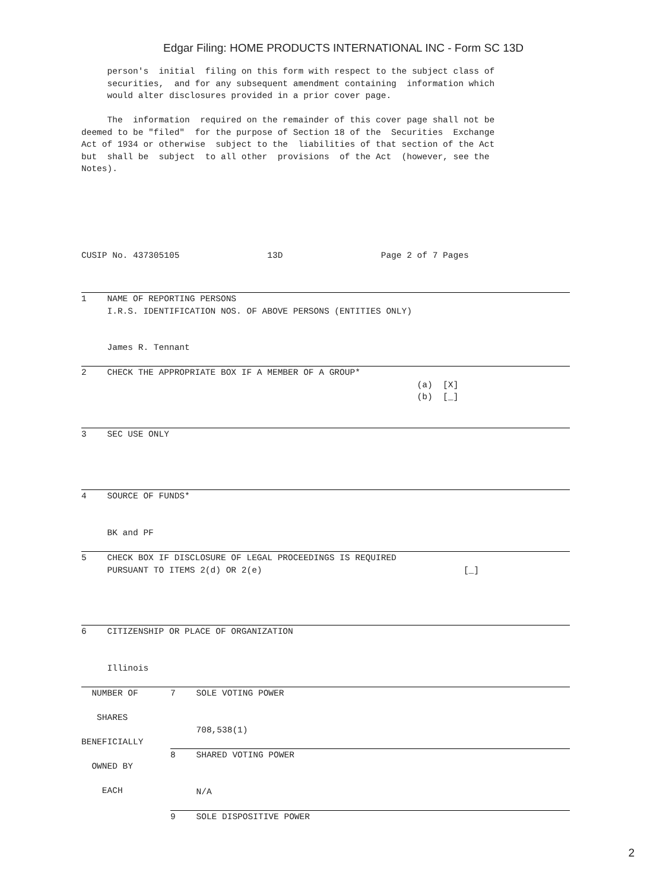Edgar Filing: HOME PRODUCTS INTERNATIONAL INC - Form SC 13D
     person's  initial  filing on this form with respect to the subject class of
     securities,  and for any subsequent amendment containing  information which
     would alter disclosures provided in a prior cover page.

     The  information  required on the remainder of this cover page shall not be
deemed to be "filed"  for the purpose of Section 18 of the  Securities  Exchange
Act of 1934 or otherwise  subject to the  liabilities of that section of the Act
but  shall be  subject  to all other  provisions  of the Act  (however, see the
Notes).
CUSIP No. 437305105                 13D                   Page 2 of 7 Pages
| 1 NAME OF REPORTING PERSONS I.R.S. IDENTIFICATION NOS. OF ABOVE PERSONS (ENTITIES ONLY) James R. Tennant |
| 2 CHECK THE APPROPRIATE BOX IF A MEMBER OF A GROUP* (a) [X] (b) [_] |
| 3 SEC USE ONLY |
| 4 SOURCE OF FUNDS* BK and PF |
| 5 CHECK BOX IF DISCLOSURE OF LEGAL PROCEEDINGS IS REQUIRED PURSUANT TO ITEMS 2(d) OR 2(e) [_] |
| 6 CITIZENSHIP OR PLACE OF ORGANIZATION Illinois |
| NUMBER OF SHARES BENEFICIALLY OWNED BY EACH | 7 SOLE VOTING POWER 708,538(1) |
| | 8 SHARED VOTING POWER N/A |
| | 9 SOLE DISPOSITIVE POWER |
2